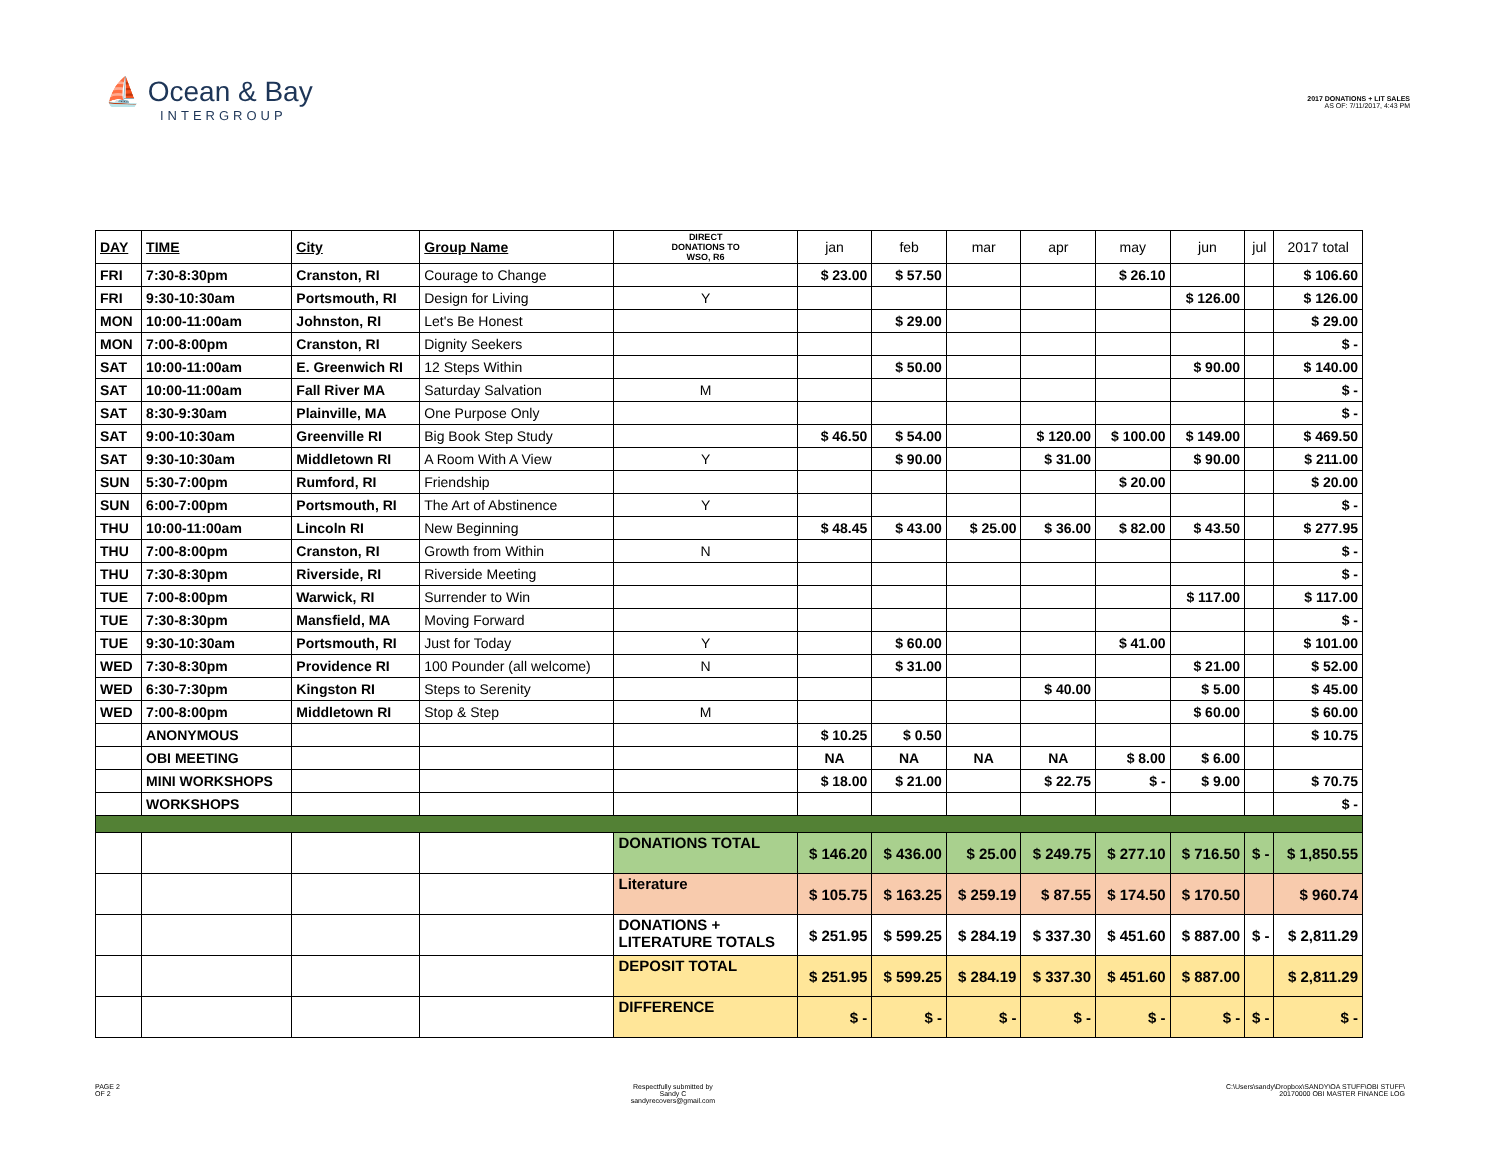⛵ Ocean & Bay
INTERGROUP
2017 DONATIONS + LIT SALES
AS OF: 7/11/2017, 4:43 PM
| DAY | TIME | City | Group Name | DIRECT DONATIONS TO WSO, R6 | jan | feb | mar | apr | may | jun | jul | 2017 total |
| FRI | 7:30-8:30pm | Cranston, RI | Courage to Change | | $ 23.00 | $ 57.50 | | | $ 26.10 | | | $ 106.60 |
| FRI | 9:30-10:30am | Portsmouth, RI | Design for Living | Y | | | | | | $ 126.00 | | $ 126.00 |
| MON | 10:00-11:00am | Johnston, RI | Let's Be Honest | | | $ 29.00 | | | | | | $ 29.00 |
| MON | 7:00-8:00pm | Cranston, RI | Dignity Seekers | | | | | | | | | $ - |
| SAT | 10:00-11:00am | E. Greenwich RI | 12 Steps Within | | | $ 50.00 | | | | $ 90.00 | | $ 140.00 |
| SAT | 10:00-11:00am | Fall River MA | Saturday Salvation | M | | | | | | | | $ - |
| SAT | 8:30-9:30am | Plainville, MA | One Purpose Only | | | | | | | | | $ - |
| SAT | 9:00-10:30am | Greenville RI | Big Book Step Study | | $ 46.50 | $ 54.00 | | $ 120.00 | $ 100.00 | $ 149.00 | | $ 469.50 |
| SAT | 9:30-10:30am | Middletown RI | A Room With A View | Y | | $ 90.00 | | $ 31.00 | | $ 90.00 | | $ 211.00 |
| SUN | 5:30-7:00pm | Rumford, RI | Friendship | | | | | | $ 20.00 | | | $ 20.00 |
| SUN | 6:00-7:00pm | Portsmouth, RI | The Art of Abstinence | Y | | | | | | | | $ - |
| THU | 10:00-11:00am | Lincoln RI | New Beginning | | $ 48.45 | $ 43.00 | $ 25.00 | $ 36.00 | $ 82.00 | $ 43.50 | | $ 277.95 |
| THU | 7:00-8:00pm | Cranston, RI | Growth from Within | N | | | | | | | | $ - |
| THU | 7:30-8:30pm | Riverside, RI | Riverside Meeting | | | | | | | | | $ - |
| TUE | 7:00-8:00pm | Warwick, RI | Surrender to Win | | | | | | | $ 117.00 | | $ 117.00 |
| TUE | 7:30-8:30pm | Mansfield, MA | Moving Forward | | | | | | | | | $ - |
| TUE | 9:30-10:30am | Portsmouth, RI | Just for Today | Y | | $ 60.00 | | | $ 41.00 | | | $ 101.00 |
| WED | 7:30-8:30pm | Providence RI | 100 Pounder (all welcome) | N | | $ 31.00 | | | | $ 21.00 | | $ 52.00 |
| WED | 6:30-7:30pm | Kingston RI | Steps to Serenity | | | | | $ 40.00 | | $ 5.00 | | $ 45.00 |
| WED | 7:00-8:00pm | Middletown RI | Stop & Step | M | | | | | | $ 60.00 | | $ 60.00 |
| | ANONYMOUS | | | | $ 10.25 | $ 0.50 | | | | | | $ 10.75 |
| | OBI MEETING | | | | NA | NA | NA | NA | $ 8.00 | $ 6.00 | | |
| | MINI WORKSHOPS | | | | $ 18.00 | $ 21.00 | | $ 22.75 | $ - | $ 9.00 | | $ 70.75 |
| | WORKSHOPS | | | | | | | | | | | $ - |
| | | | | DONATIONS TOTAL | $ 146.20 | $ 436.00 | $ 25.00 | $ 249.75 | $ 277.10 | $ 716.50 | $ - | $ 1,850.55 |
| | | | | Literature | $ 105.75 | $ 163.25 | $ 259.19 | $ 87.55 | $ 174.50 | $ 170.50 | | $ 960.74 |
| | | | | DONATIONS + LITERATURE TOTALS | $ 251.95 | $ 599.25 | $ 284.19 | $ 337.30 | $ 451.60 | $ 887.00 | $ - | $ 2,811.29 |
| | | | | DEPOSIT TOTAL | $ 251.95 | $ 599.25 | $ 284.19 | $ 337.30 | $ 451.60 | $ 887.00 | | $ 2,811.29 |
| | | | | DIFFERENCE | $ - | $ - | $ - | $ - | $ - | $ - | $ - | $ - |
PAGE 2
OF 2
Respectfully submitted by
Sandy C
sandyrecovers@gmail.com
C:\Users\sandy\Dropbox\SANDY\OA STUFF\OBI STUFF\
20170000 OBI MASTER FINANCE LOG